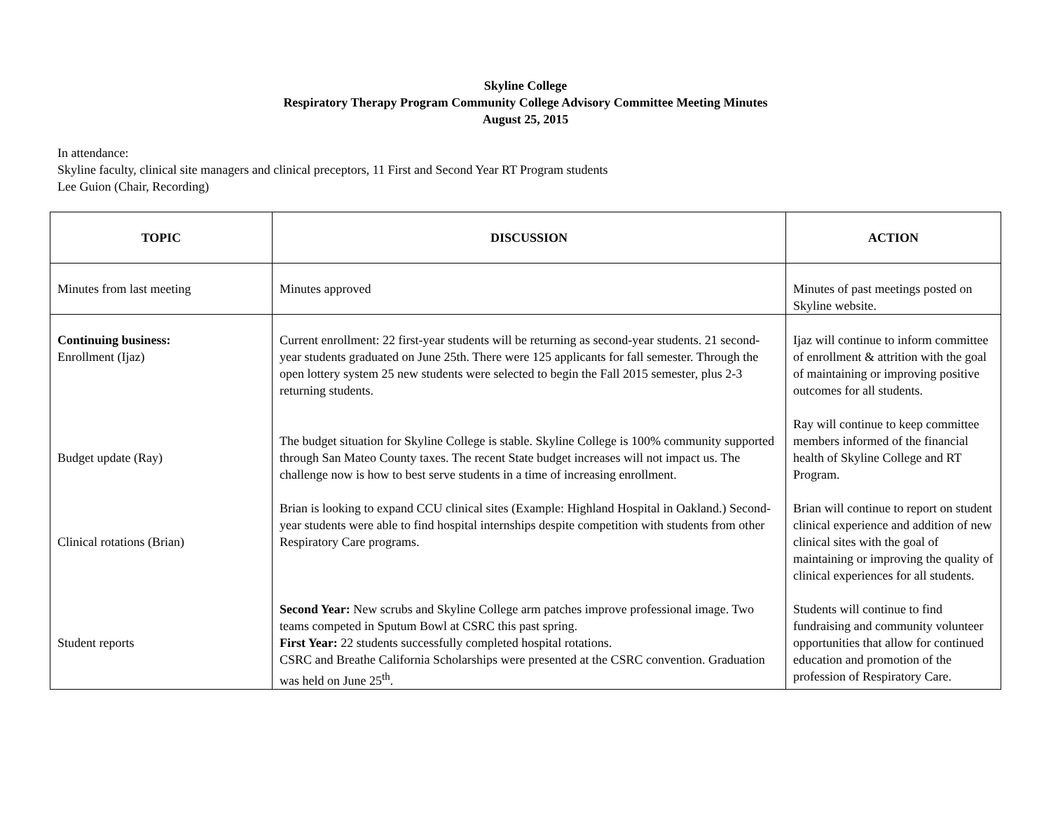Skyline College
Respiratory Therapy Program Community College Advisory Committee Meeting Minutes
August 25, 2015
In attendance:
Skyline faculty, clinical site managers and clinical preceptors, 11 First and Second Year RT Program students
Lee Guion (Chair, Recording)
| TOPIC | DISCUSSION | ACTION |
| --- | --- | --- |
| Minutes from last meeting | Minutes approved | Minutes of past meetings posted on Skyline website. |
| Continuing business: Enrollment (Ijaz) Budget update (Ray) Clinical rotations (Brian) Student reports | Current enrollment: 22 first-year students will be returning as second-year students. 21 second-year students graduated on June 25th. There were 125 applicants for fall semester. Through the open lottery system 25 new students were selected to begin the Fall 2015 semester, plus 2-3 returning students. The budget situation for Skyline College is stable. Skyline College is 100% community supported through San Mateo County taxes. The recent State budget increases will not impact us. The challenge now is how to best serve students in a time of increasing enrollment. Brian is looking to expand CCU clinical sites (Example: Highland Hospital in Oakland.) Second-year students were able to find hospital internships despite competition with students from other Respiratory Care programs. Second Year: New scrubs and Skyline College arm patches improve professional image. Two teams competed in Sputum Bowl at CSRC this past spring. First Year: 22 students successfully completed hospital rotations. CSRC and Breathe California Scholarships were presented at the CSRC convention. Graduation was held on June 25<sup>th</sup>. | Ijaz will continue to inform committee of enrollment & attrition with the goal of maintaining or improving positive outcomes for all students. Ray will continue to keep committee members informed of the financial health of Skyline College and RT Program. Brian will continue to report on student clinical experience and addition of new clinical sites with the goal of maintaining or improving the quality of clinical experiences for all students. Students will continue to find fundraising and community volunteer opportunities that allow for continued education and promotion of the profession of Respiratory Care. |